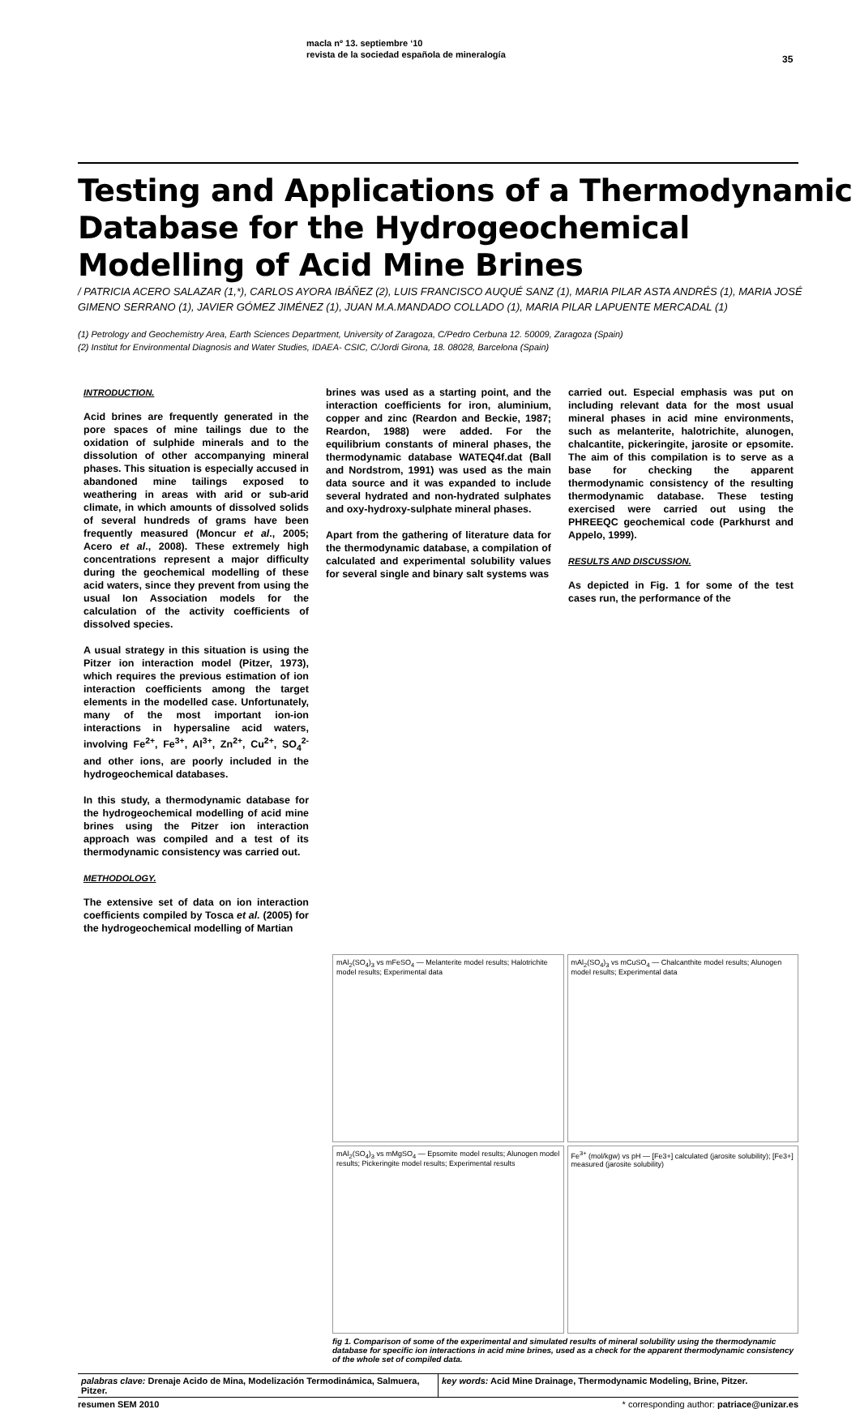macla nº 13. septiembre ‘10
revista de la sociedad española de mineralogía
35
Testing and Applications of a Thermodynamic Database for the Hydrogeochemical Modelling of Acid Mine Brines
/ PATRICIA ACERO SALAZAR (1,*), CARLOS AYORA IBÁÑEZ (2), LUIS FRANCISCO AUQUÉ SANZ (1), MARIA PILAR ASTA ANDRÉS (1), MARIA JOSÉ GIMENO SERRANO (1), JAVIER GÓMEZ JIMÉNEZ (1), JUAN M.A.MANDADO COLLADO (1), MARIA PILAR LAPUENTE MERCADAL (1)
(1) Petrology and Geochemistry Area, Earth Sciences Department, University of Zaragoza, C/Pedro Cerbuna 12. 50009, Zaragoza (Spain)
(2) Institut for Environmental Diagnosis and Water Studies, IDAEA- CSIC, C/Jordi Girona, 18. 08028, Barcelona (Spain)
INTRODUCTION.
Acid brines are frequently generated in the pore spaces of mine tailings due to the oxidation of sulphide minerals and to the dissolution of other accompanying mineral phases. This situation is especially accused in abandoned mine tailings exposed to weathering in areas with arid or sub-arid climate, in which amounts of dissolved solids of several hundreds of grams have been frequently measured (Moncur et al., 2005; Acero et al., 2008). These extremely high concentrations represent a major difficulty during the geochemical modelling of these acid waters, since they prevent from using the usual Ion Association models for the calculation of the activity coefficients of dissolved species.
A usual strategy in this situation is using the Pitzer ion interaction model (Pitzer, 1973), which requires the previous estimation of ion interaction coefficients among the target elements in the modelled case. Unfortunately, many of the most important ion-ion interactions in hypersaline acid waters, involving Fe<sup>2+</sup>, Fe<sup>3+</sup>, Al<sup>3+</sup>, Zn<sup>2+</sup>, Cu<sup>2+</sup>, SO<sub>4</sub><sup>2-</sup> and other ions, are poorly included in the hydrogeochemical databases.
In this study, a thermodynamic database for the hydrogeochemical modelling of acid mine brines using the Pitzer ion interaction approach was compiled and a test of its thermodynamic consistency was carried out.
METHODOLOGY.
The extensive set of data on ion interaction coefficients compiled by Tosca et al. (2005) for the hydrogeochemical modelling of Martian
brines was used as a starting point, and the interaction coefficients for iron, aluminium, copper and zinc (Reardon and Beckie, 1987; Reardon, 1988) were added. For the equilibrium constants of mineral phases, the thermodynamic database WATEQ4f.dat (Ball and Nordstrom, 1991) was used as the main data source and it was expanded to include several hydrated and non-hydrated sulphates and oxy-hydroxy-sulphate mineral phases.
Apart from the gathering of literature data for the thermodynamic database, a compilation of calculated and experimental solubility values for several single and binary salt systems was
carried out. Especial emphasis was put on including relevant data for the most usual mineral phases in acid mine environments, such as melanterite, halotrichite, alunogen, chalcantite, pickeringite, jarosite or epsomite. The aim of this compilation is to serve as a base for checking the apparent thermodynamic consistency of the resulting thermodynamic database. These testing exercised were carried out using the PHREEQC geochemical code (Parkhurst and Appelo, 1999).
RESULTS AND DISCUSSION.
As depicted in Fig. 1 for some of the test cases run, the performance of the
mAl<sub>2</sub>(SO<sub>4</sub>)<sub>3</sub> vs mFeSO<sub>4</sub> — Melanterite model results; Halotrichite model results; Experimental data
mAl<sub>2</sub>(SO<sub>4</sub>)<sub>3</sub> vs mCuSO<sub>4</sub> — Chalcanthite model results; Alunogen model results; Experimental data
mAl<sub>2</sub>(SO<sub>4</sub>)<sub>3</sub> vs mMgSO<sub>4</sub> — Epsomite model results; Alunogen model results; Pickeringite model results; Experimental results
Fe<sup>3+</sup> (mol/kgw) vs pH — [Fe3+] calculated (jarosite solubility); [Fe3+] measured (jarosite solubility)
fig 1. Comparison of some of the experimental and simulated results of mineral solubility using the thermodynamic database for specific ion interactions in acid mine brines, used as a check for the apparent thermodynamic consistency of the whole set of compiled data.
palabras clave: Drenaje Acido de Mina, Modelización Termodinámica, Salmuera, Pitzer.
key words: Acid Mine Drainage, Thermodynamic Modeling, Brine, Pitzer.
resumen SEM 2010 * corresponding author: patriace@unizar.es